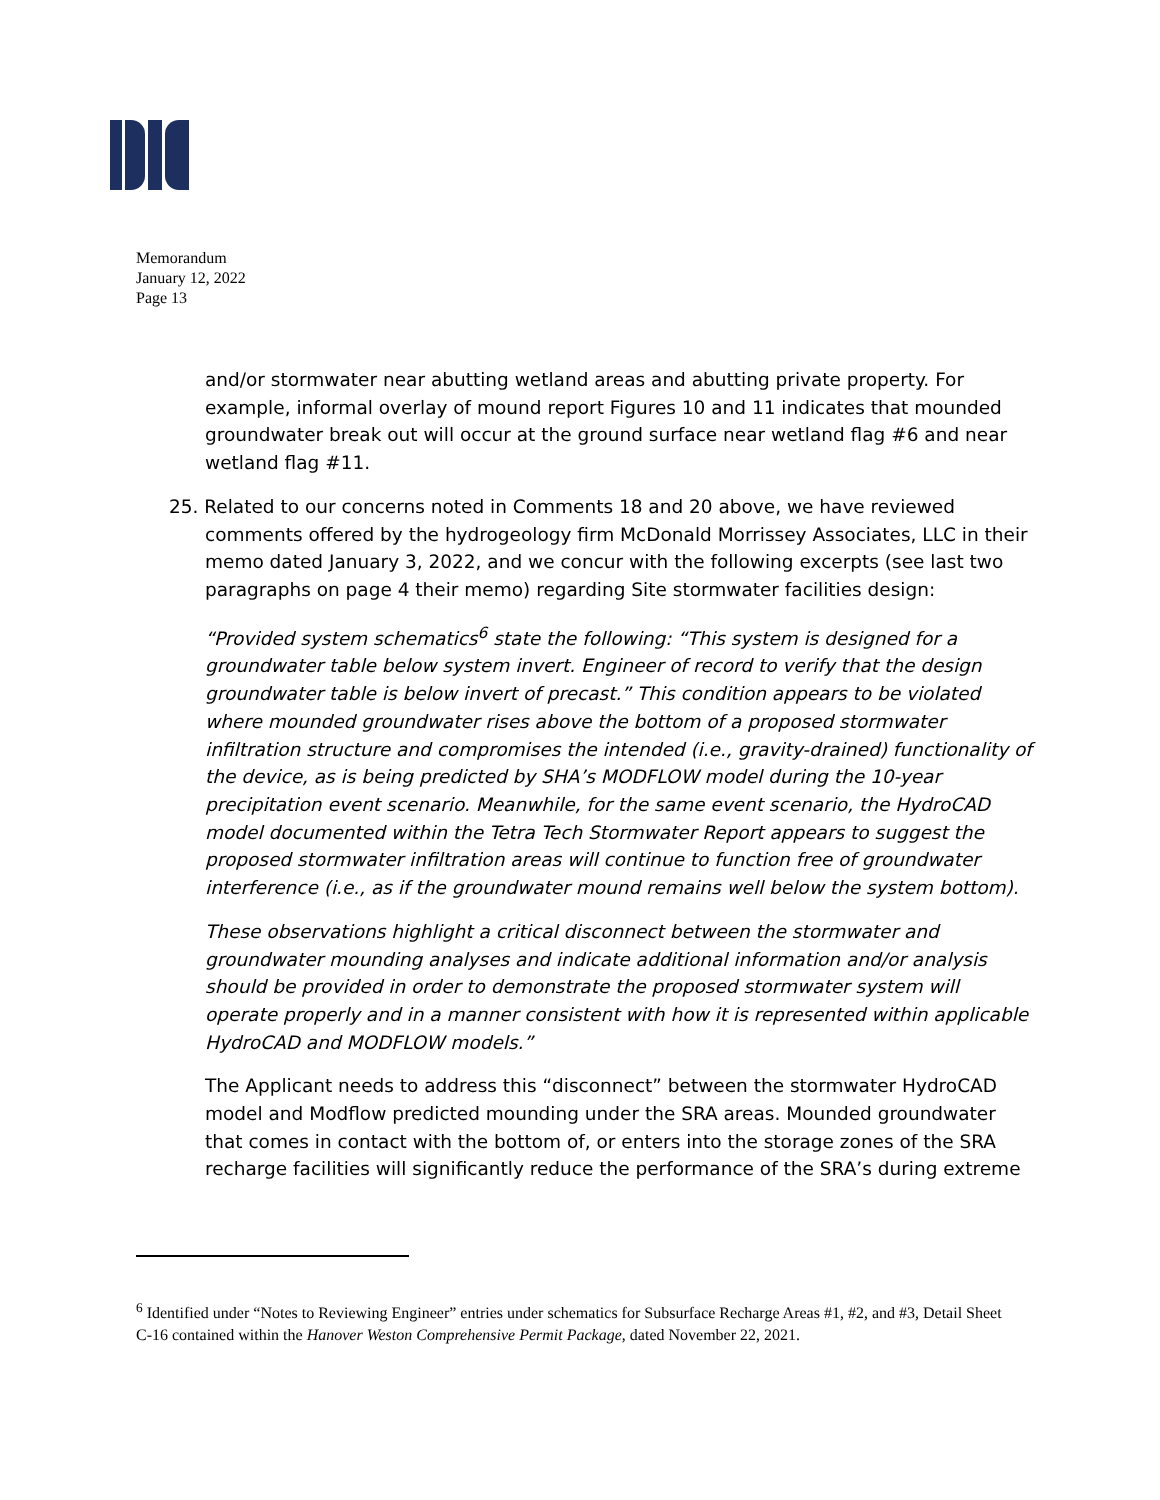Memorandum
January 12, 2022
Page 13
and/or stormwater near abutting wetland areas and abutting private property. For example, informal overlay of mound report Figures 10 and 11 indicates that mounded groundwater break out will occur at the ground surface near wetland flag #6 and near wetland flag #11.
25. Related to our concerns noted in Comments 18 and 20 above, we have reviewed comments offered by the hydrogeology firm McDonald Morrissey Associates, LLC in their memo dated January 3, 2022, and we concur with the following excerpts (see last two paragraphs on page 4 their memo) regarding Site stormwater facilities design:
“Provided system schematics<sup>6</sup> state the following: “This system is designed for a groundwater table below system invert. Engineer of record to verify that the design groundwater table is below invert of precast.” This condition appears to be violated where mounded groundwater rises above the bottom of a proposed stormwater infiltration structure and compromises the intended (i.e., gravity-drained) functionality of the device, as is being predicted by SHA’s MODFLOW model during the 10-year precipitation event scenario. Meanwhile, for the same event scenario, the HydroCAD model documented within the Tetra Tech Stormwater Report appears to suggest the proposed stormwater infiltration areas will continue to function free of groundwater interference (i.e., as if the groundwater mound remains well below the system bottom).
These observations highlight a critical disconnect between the stormwater and groundwater mounding analyses and indicate additional information and/or analysis should be provided in order to demonstrate the proposed stormwater system will operate properly and in a manner consistent with how it is represented within applicable HydroCAD and MODFLOW models.”
The Applicant needs to address this “disconnect” between the stormwater HydroCAD model and Modflow predicted mounding under the SRA areas. Mounded groundwater that comes in contact with the bottom of, or enters into the storage zones of the SRA recharge facilities will significantly reduce the performance of the SRA’s during extreme
<sup>6</sup> Identified under “Notes to Reviewing Engineer” entries under schematics for Subsurface Recharge Areas #1, #2, and #3, Detail Sheet C-16 contained within the Hanover Weston Comprehensive Permit Package, dated November 22, 2021.